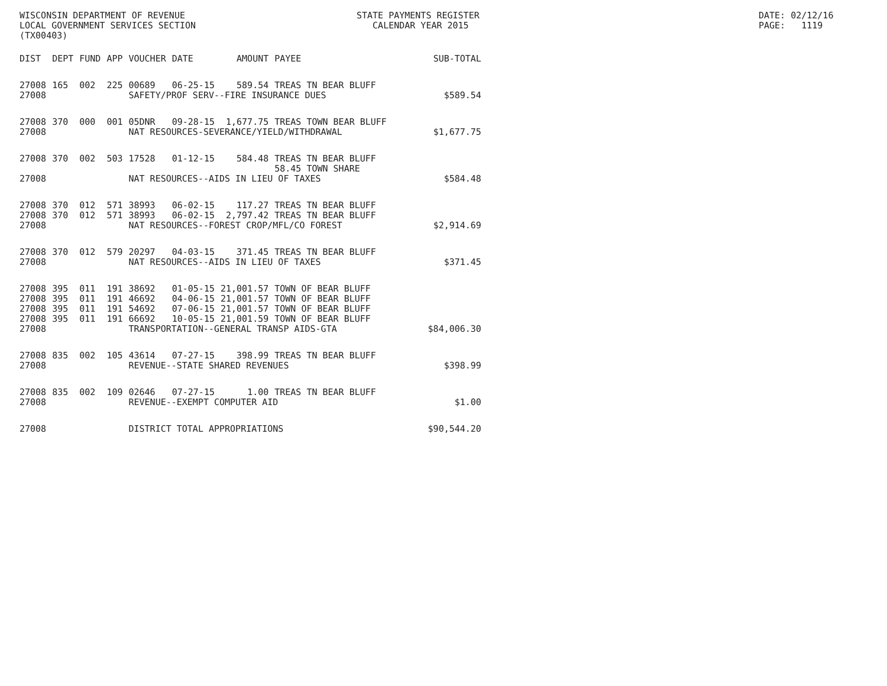WISCONSIN DEPARTMENT OF REVENUE LOCAL GOVERNMENT SERVICES SECTION (TX00403)
STATE PAYMENTS REGISTER CALENDAR YEAR 2015
DATE: 02/12/16 PAGE: 1119
| DIST | DEPT | FUND | APP | VOUCHER | DATE | AMOUNT | PAYEE | SUB-TOTAL |
| --- | --- | --- | --- | --- | --- | --- | --- | --- |
| 27008 | 165 | 002 | 225 | 00689 | 06-25-15 | 589.54 | TREAS TN BEAR BLUFF | |
| 27008 | | | | SAFETY/PROF SERV--FIRE INSURANCE DUES | | | | $589.54 |
| 27008 | 370 | 000 | 001 | 05DNR | 09-28-15 | 1,677.75 | TREAS TOWN BEAR BLUFF | |
| 27008 | | | | NAT RESOURCES-SEVERANCE/YIELD/WITHDRAWAL | | | | $1,677.75 |
| 27008 | 370 | 002 | 503 | 17528 | 01-12-15 | 584.48 | TREAS TN BEAR BLUFF 58.45 TOWN SHARE | |
| 27008 | | | | NAT RESOURCES--AIDS IN LIEU OF TAXES | | | | $584.48 |
| 27008 | 370 | 012 | 571 | 38993 | 06-02-15 | 117.27 | TREAS TN BEAR BLUFF | |
| 27008 | 370 | 012 | 571 | 38993 | 06-02-15 | 2,797.42 | TREAS TN BEAR BLUFF | |
| 27008 | | | | NAT RESOURCES--FOREST CROP/MFL/CO FOREST | | | | $2,914.69 |
| 27008 | 370 | 012 | 579 | 20297 | 04-03-15 | 371.45 | TREAS TN BEAR BLUFF | |
| 27008 | | | | NAT RESOURCES--AIDS IN LIEU OF TAXES | | | | $371.45 |
| 27008 | 395 | 011 | 191 | 38692 | 01-05-15 | 21,001.57 | TOWN OF BEAR BLUFF | |
| 27008 | 395 | 011 | 191 | 46692 | 04-06-15 | 21,001.57 | TOWN OF BEAR BLUFF | |
| 27008 | 395 | 011 | 191 | 54692 | 07-06-15 | 21,001.57 | TOWN OF BEAR BLUFF | |
| 27008 | 395 | 011 | 191 | 66692 | 10-05-15 | 21,001.59 | TOWN OF BEAR BLUFF | |
| 27008 | | | | TRANSPORTATION--GENERAL TRANSP AIDS-GTA | | | | $84,006.30 |
| 27008 | 835 | 002 | 105 | 43614 | 07-27-15 | 398.99 | TREAS TN BEAR BLUFF | |
| 27008 | | | | REVENUE--STATE SHARED REVENUES | | | | $398.99 |
| 27008 | 835 | 002 | 109 | 02646 | 07-27-15 | 1.00 | TREAS TN BEAR BLUFF | |
| 27008 | | | | REVENUE--EXEMPT COMPUTER AID | | | | $1.00 |
| 27008 | | | | DISTRICT TOTAL APPROPRIATIONS | | | | $90,544.20 |